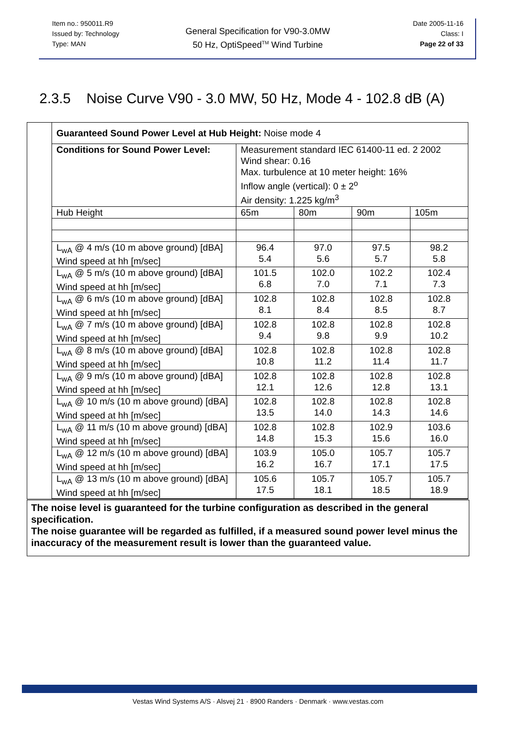Item no.: 950011.R9
Issued by: Technology
Type: MAN
General Specification for V90-3.0MW
50 Hz, OptiSpeed<sup>TM</sup> Wind Turbine
Date 2005-11-16
Class: I
Page 22 of 33
2.3.5 Noise Curve V90 - 3.0 MW, 50 Hz, Mode 4 - 102.8 dB (A)
| Guaranteed Sound Power Level at Hub Height: Noise mode 4 | | | | |
| Conditions for Sound Power Level: | Measurement standard IEC 61400-11 ed. 2 2002 Wind shear: 0.16 Max. turbulence at 10 meter height: 16% Inflow angle (vertical): 0 ± 2<sup>o</sup> Air density: 1.225 kg/m<sup>3</sup> | | | |
| Hub Height | 65m | 80m | 90m | 105m |
| L<sub>wA</sub> @ 4 m/s (10 m above ground) [dBA] Wind speed at hh [m/sec] | 96.4 5.4 | 97.0 5.6 | 97.5 5.7 | 98.2 5.8 |
| L<sub>wA</sub> @ 5 m/s (10 m above ground) [dBA] Wind speed at hh [m/sec] | 101.5 6.8 | 102.0 7.0 | 102.2 7.1 | 102.4 7.3 |
| L<sub>wA</sub> @ 6 m/s (10 m above ground) [dBA] Wind speed at hh [m/sec] | 102.8 8.1 | 102.8 8.4 | 102.8 8.5 | 102.8 8.7 |
| L<sub>wA</sub> @ 7 m/s (10 m above ground) [dBA] Wind speed at hh [m/sec] | 102.8 9.4 | 102.8 9.8 | 102.8 9.9 | 102.8 10.2 |
| L<sub>wA</sub> @ 8 m/s (10 m above ground) [dBA] Wind speed at hh [m/sec] | 102.8 10.8 | 102.8 11.2 | 102.8 11.4 | 102.8 11.7 |
| L<sub>wA</sub> @ 9 m/s (10 m above ground) [dBA] Wind speed at hh [m/sec] | 102.8 12.1 | 102.8 12.6 | 102.8 12.8 | 102.8 13.1 |
| L<sub>wA</sub> @ 10 m/s (10 m above ground) [dBA] Wind speed at hh [m/sec] | 102.8 13.5 | 102.8 14.0 | 102.8 14.3 | 102.8 14.6 |
| L<sub>wA</sub> @ 11 m/s (10 m above ground) [dBA] Wind speed at hh [m/sec] | 102.8 14.8 | 102.8 15.3 | 102.9 15.6 | 103.6 16.0 |
| L<sub>wA</sub> @ 12 m/s (10 m above ground) [dBA] Wind speed at hh [m/sec] | 103.9 16.2 | 105.0 16.7 | 105.7 17.1 | 105.7 17.5 |
| L<sub>wA</sub> @ 13 m/s (10 m above ground) [dBA] Wind speed at hh [m/sec] | 105.6 17.5 | 105.7 18.1 | 105.7 18.5 | 105.7 18.9 |
The noise level is guaranteed for the turbine configuration as described in the general specification.
The noise guarantee will be regarded as fulfilled, if a measured sound power level minus the inaccuracy of the measurement result is lower than the guaranteed value.
Vestas Wind Systems A/S · Alsvej 21 · 8900 Randers · Denmark · www.vestas.com